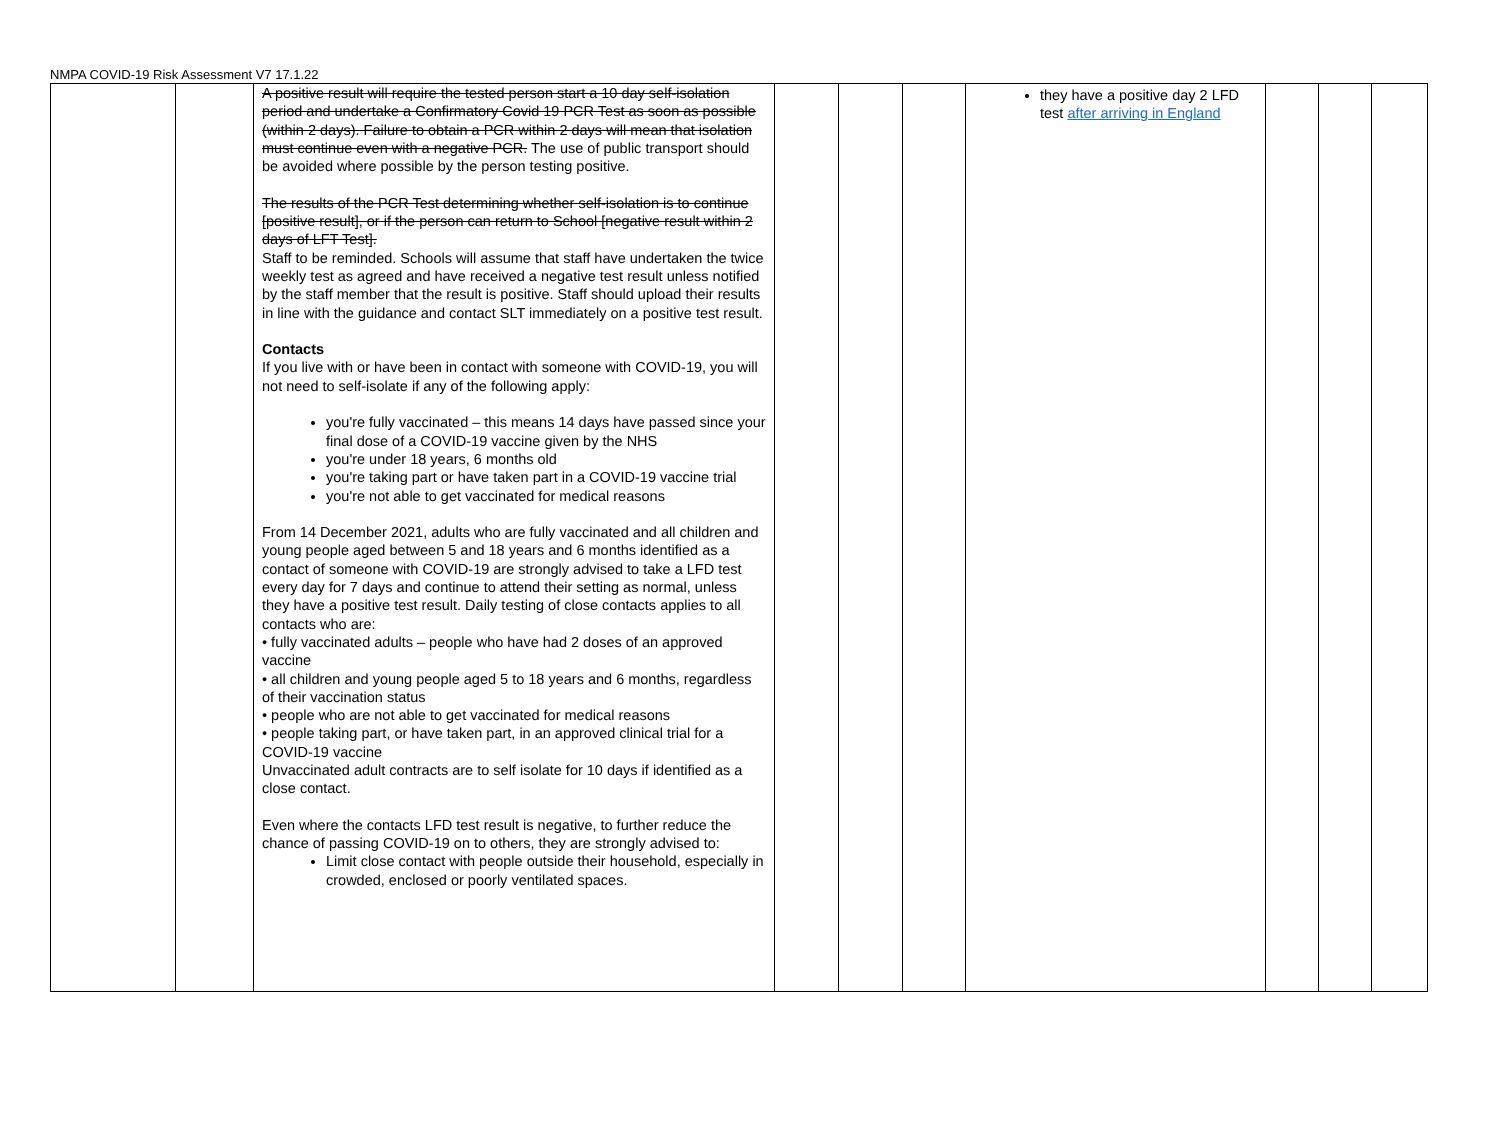NMPA COVID-19 Risk Assessment V7 17.1.22
| | | A positive result will require the tested person start a 10 day self-isolation period and undertake a Confirmatory Covid 19 PCR Test as soon as possible (within 2 days). Failure to obtain a PCR within 2 days will mean that isolation must continue even with a negative PCR. The use of public transport should be avoided where possible by the person testing positive. The results of the PCR Test determining whether self-isolation is to continue [positive result], or if the person can return to School [negative result within 2 days of LFT Test]. Staff to be reminded. Schools will assume that staff have undertaken the twice weekly test as agreed and have received a negative test result unless notified by the staff member that the result is positive. Staff should upload their results in line with the guidance and contact SLT immediately on a positive test result. Contacts If you live with or have been in contact with someone with COVID-19, you will not need to self-isolate if any of the following apply: you're fully vaccinated – this means 14 days have passed since your final dose of a COVID-19 vaccine given by the NHS you're under 18 years, 6 months old you're taking part or have taken part in a COVID-19 vaccine trial you're not able to get vaccinated for medical reasons From 14 December 2021, adults who are fully vaccinated and all children and young people aged between 5 and 18 years and 6 months identified as a contact of someone with COVID-19 are strongly advised to take a LFD test every day for 7 days and continue to attend their setting as normal, unless they have a positive test result. Daily testing of close contacts applies to all contacts who are: • fully vaccinated adults – people who have had 2 doses of an approved vaccine • all children and young people aged 5 to 18 years and 6 months, regardless of their vaccination status • people who are not able to get vaccinated for medical reasons • people taking part, or have taken part, in an approved clinical trial for a COVID-19 vaccine Unvaccinated adult contracts are to self isolate for 10 days if identified as a close contact. Even where the contacts LFD test result is negative, to further reduce the chance of passing COVID-19 on to others, they are strongly advised to: Limit close contact with people outside their household, especially in crowded, enclosed or poorly ventilated spaces. | | | | they have a positive day 2 LFD test after arriving in England | | | |